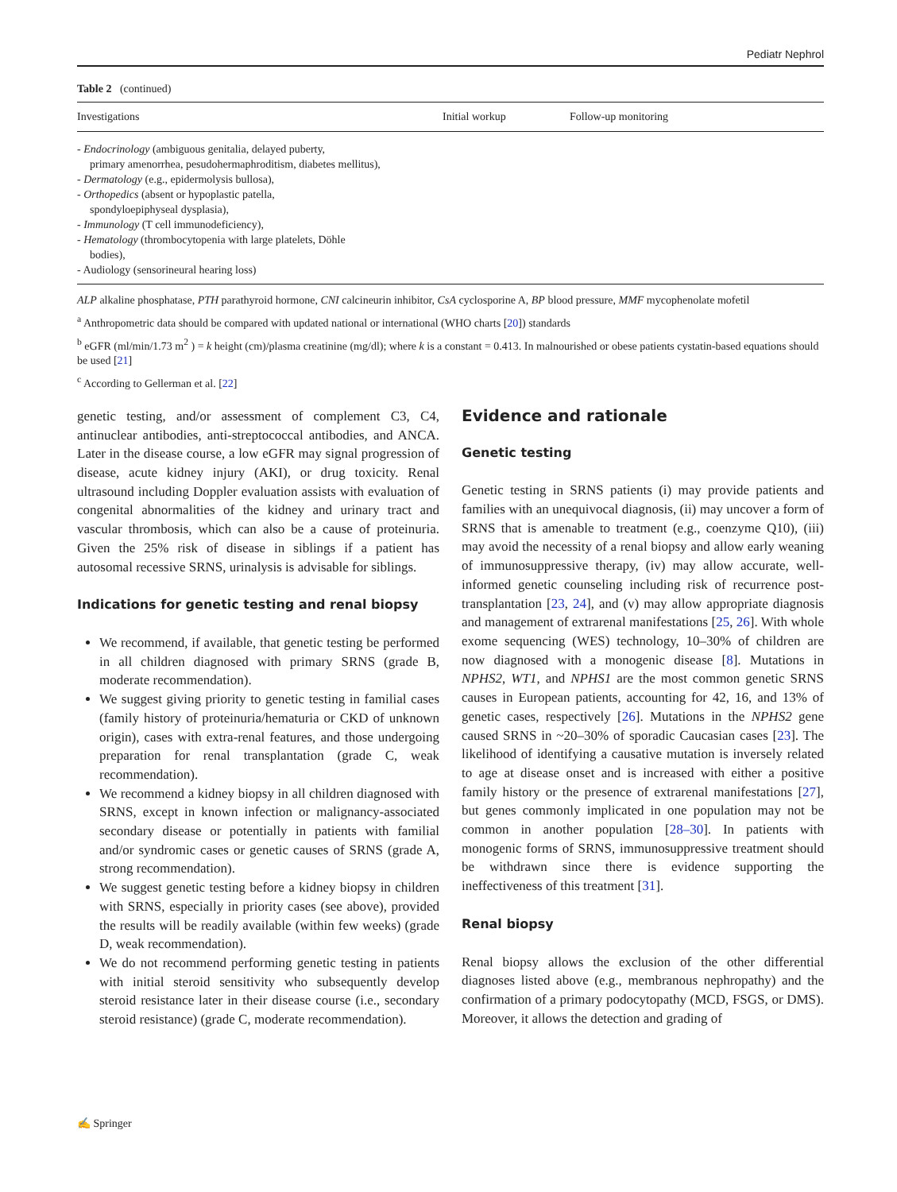Pediatr Nephrol
Table 2 (continued)
| Investigations | Initial workup | Follow-up monitoring |
| --- | --- | --- |
| - Endocrinology (ambiguous genitalia, delayed puberty, primary amenorrhea, pesudohermaphroditism, diabetes mellitus), - Dermatology (e.g., epidermolysis bullosa), - Orthopedics (absent or hypoplastic patella, spondyloepiphyseal dysplasia), - Immunology (T cell immunodeficiency), - Hematology (thrombocytopenia with large platelets, Döhle bodies), - Audiology (sensorineural hearing loss) | | |
ALP alkaline phosphatase, PTH parathyroid hormone, CNI calcineurin inhibitor, CsA cyclosporine A, BP blood pressure, MMF mycophenolate mofetil
<sup>a</sup> Anthropometric data should be compared with updated national or international (WHO charts [20]) standards
<sup>b</sup> eGFR (ml/min/1.73 m<sup>2</sup> ) = k height (cm)/plasma creatinine (mg/dl); where k is a constant = 0.413. In malnourished or obese patients cystatin-based equations should be used [21]
<sup>c</sup> According to Gellerman et al. [22]
genetic testing, and/or assessment of complement C3, C4, antinuclear antibodies, anti-streptococcal antibodies, and ANCA. Later in the disease course, a low eGFR may signal progression of disease, acute kidney injury (AKI), or drug toxicity. Renal ultrasound including Doppler evaluation assists with evaluation of congenital abnormalities of the kidney and urinary tract and vascular thrombosis, which can also be a cause of proteinuria. Given the 25% risk of disease in siblings if a patient has autosomal recessive SRNS, urinalysis is advisable for siblings.
Indications for genetic testing and renal biopsy
We recommend, if available, that genetic testing be performed in all children diagnosed with primary SRNS (grade B, moderate recommendation).
We suggest giving priority to genetic testing in familial cases (family history of proteinuria/hematuria or CKD of unknown origin), cases with extra-renal features, and those undergoing preparation for renal transplantation (grade C, weak recommendation).
We recommend a kidney biopsy in all children diagnosed with SRNS, except in known infection or malignancy-associated secondary disease or potentially in patients with familial and/or syndromic cases or genetic causes of SRNS (grade A, strong recommendation).
We suggest genetic testing before a kidney biopsy in children with SRNS, especially in priority cases (see above), provided the results will be readily available (within few weeks) (grade D, weak recommendation).
We do not recommend performing genetic testing in patients with initial steroid sensitivity who subsequently develop steroid resistance later in their disease course (i.e., secondary steroid resistance) (grade C, moderate recommendation).
Evidence and rationale
Genetic testing
Genetic testing in SRNS patients (i) may provide patients and families with an unequivocal diagnosis, (ii) may uncover a form of SRNS that is amenable to treatment (e.g., coenzyme Q10), (iii) may avoid the necessity of a renal biopsy and allow early weaning of immunosuppressive therapy, (iv) may allow accurate, well-informed genetic counseling including risk of recurrence post-transplantation [23, 24], and (v) may allow appropriate diagnosis and management of extrarenal manifestations [25, 26]. With whole exome sequencing (WES) technology, 10–30% of children are now diagnosed with a monogenic disease [8]. Mutations in NPHS2, WT1, and NPHS1 are the most common genetic SRNS causes in European patients, accounting for 42, 16, and 13% of genetic cases, respectively [26]. Mutations in the NPHS2 gene caused SRNS in ~20–30% of sporadic Caucasian cases [23]. The likelihood of identifying a causative mutation is inversely related to age at disease onset and is increased with either a positive family history or the presence of extrarenal manifestations [27], but genes commonly implicated in one population may not be common in another population [28–30]. In patients with monogenic forms of SRNS, immunosuppressive treatment should be withdrawn since there is evidence supporting the ineffectiveness of this treatment [31].
Renal biopsy
Renal biopsy allows the exclusion of the other differential diagnoses listed above (e.g., membranous nephropathy) and the confirmation of a primary podocytopathy (MCD, FSGS, or DMS). Moreover, it allows the detection and grading of
✍ Springer